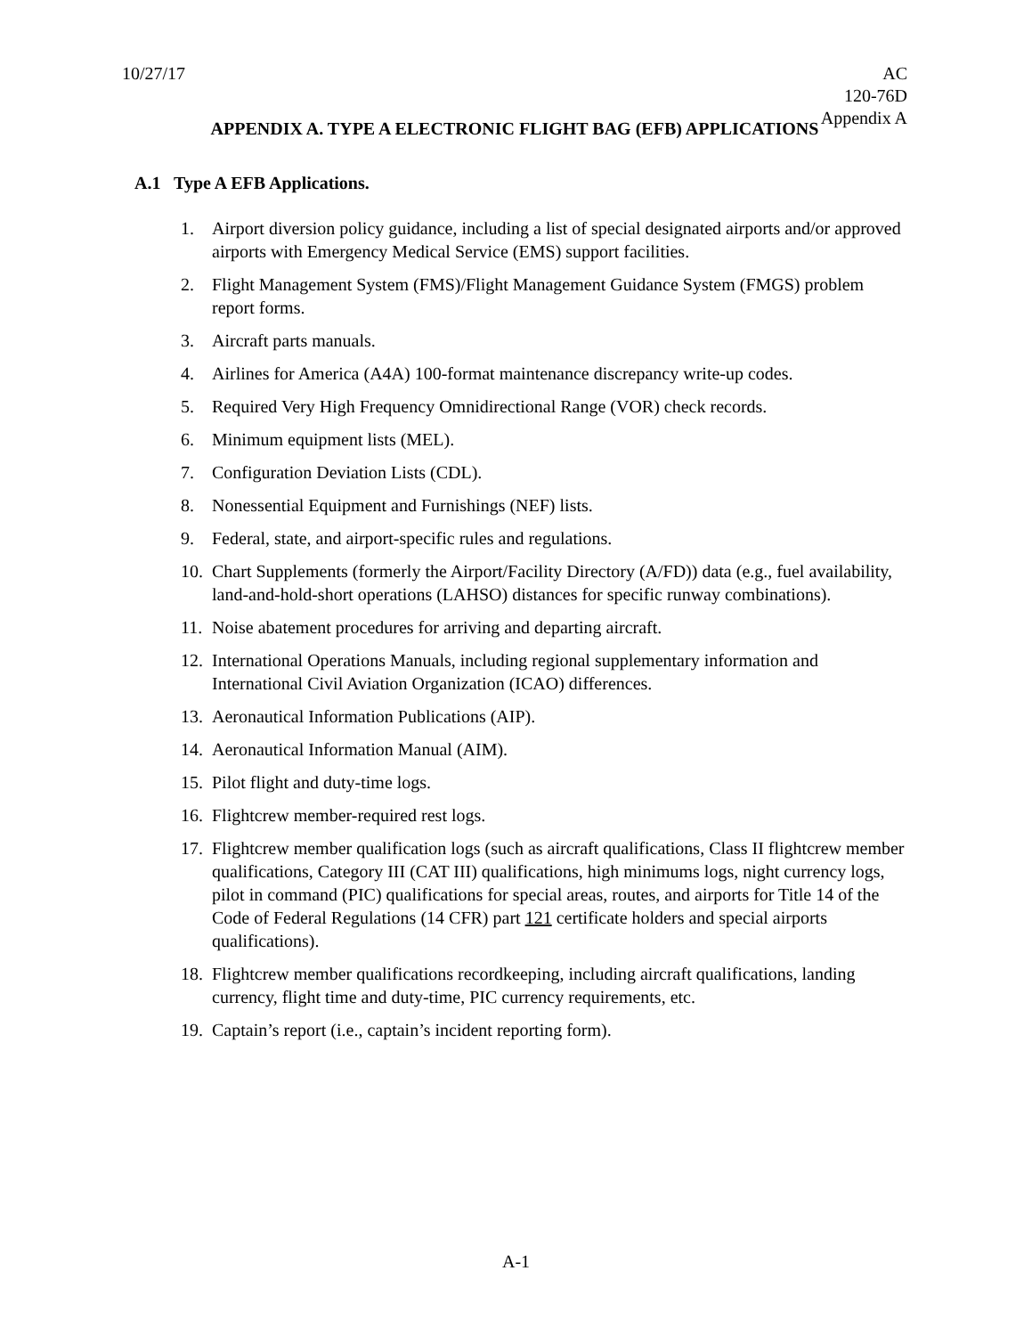10/27/17 AC
120-76D
Appendix A
APPENDIX A. TYPE A ELECTRONIC FLIGHT BAG (EFB) APPLICATIONS
A.1 Type A EFB Applications.
1. Airport diversion policy guidance, including a list of special designated airports and/or approved airports with Emergency Medical Service (EMS) support facilities.
2. Flight Management System (FMS)/Flight Management Guidance System (FMGS) problem report forms.
3. Aircraft parts manuals.
4. Airlines for America (A4A) 100-format maintenance discrepancy write-up codes.
5. Required Very High Frequency Omnidirectional Range (VOR) check records.
6. Minimum equipment lists (MEL).
7. Configuration Deviation Lists (CDL).
8. Nonessential Equipment and Furnishings (NEF) lists.
9. Federal, state, and airport-specific rules and regulations.
10. Chart Supplements (formerly the Airport/Facility Directory (A/FD)) data (e.g., fuel availability, land-and-hold-short operations (LAHSO) distances for specific runway combinations).
11. Noise abatement procedures for arriving and departing aircraft.
12. International Operations Manuals, including regional supplementary information and International Civil Aviation Organization (ICAO) differences.
13. Aeronautical Information Publications (AIP).
14. Aeronautical Information Manual (AIM).
15. Pilot flight and duty-time logs.
16. Flightcrew member-required rest logs.
17. Flightcrew member qualification logs (such as aircraft qualifications, Class II flightcrew member qualifications, Category III (CAT III) qualifications, high minimums logs, night currency logs, pilot in command (PIC) qualifications for special areas, routes, and airports for Title 14 of the Code of Federal Regulations (14 CFR) part 121 certificate holders and special airports qualifications).
18. Flightcrew member qualifications recordkeeping, including aircraft qualifications, landing currency, flight time and duty-time, PIC currency requirements, etc.
19. Captain’s report (i.e., captain’s incident reporting form).
A-1